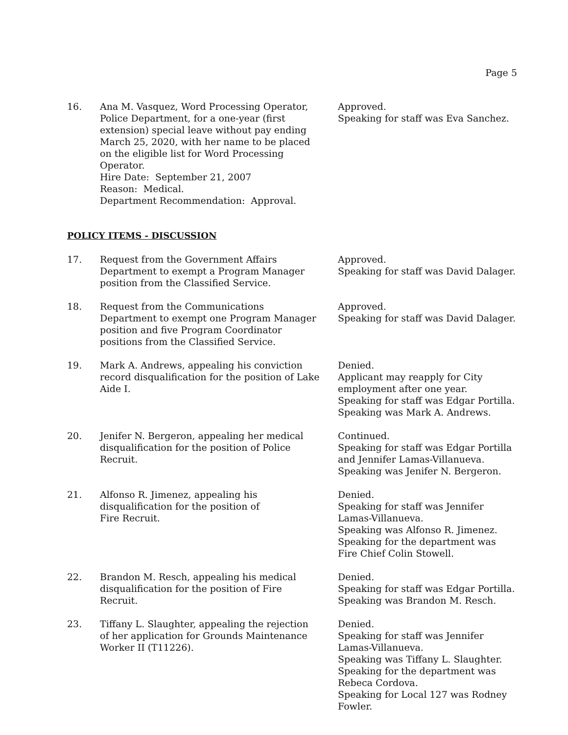Page 5
16. Ana M. Vasquez, Word Processing Operator, Police Department, for a one-year (first extension) special leave without pay ending March 25, 2020, with her name to be placed on the eligible list for Word Processing Operator.
Hire Date: September 21, 2007
Reason: Medical.
Department Recommendation: Approval.
Approved.
Speaking for staff was Eva Sanchez.
POLICY ITEMS - DISCUSSION
17. Request from the Government Affairs Department to exempt a Program Manager position from the Classified Service.
Approved.
Speaking for staff was David Dalager.
18. Request from the Communications Department to exempt one Program Manager position and five Program Coordinator positions from the Classified Service.
Approved.
Speaking for staff was David Dalager.
19. Mark A. Andrews, appealing his conviction record disqualification for the position of Lake Aide I.
Denied.
Applicant may reapply for City employment after one year.
Speaking for staff was Edgar Portilla.
Speaking was Mark A. Andrews.
20. Jenifer N. Bergeron, appealing her medical disqualification for the position of Police Recruit.
Continued.
Speaking for staff was Edgar Portilla and Jennifer Lamas-Villanueva.
Speaking was Jenifer N. Bergeron.
21. Alfonso R. Jimenez, appealing his
disqualification for the position of
Fire Recruit.
Denied.
Speaking for staff was Jennifer Lamas-Villanueva.
Speaking was Alfonso R. Jimenez.
Speaking for the department was Fire Chief Colin Stowell.
22. Brandon M. Resch, appealing his medical disqualification for the position of Fire Recruit.
Denied.
Speaking for staff was Edgar Portilla.
Speaking was Brandon M. Resch.
23. Tiffany L. Slaughter, appealing the rejection of her application for Grounds Maintenance Worker II (T11226).
Denied.
Speaking for staff was Jennifer Lamas-Villanueva.
Speaking was Tiffany L. Slaughter.
Speaking for the department was Rebeca Cordova.
Speaking for Local 127 was Rodney Fowler.